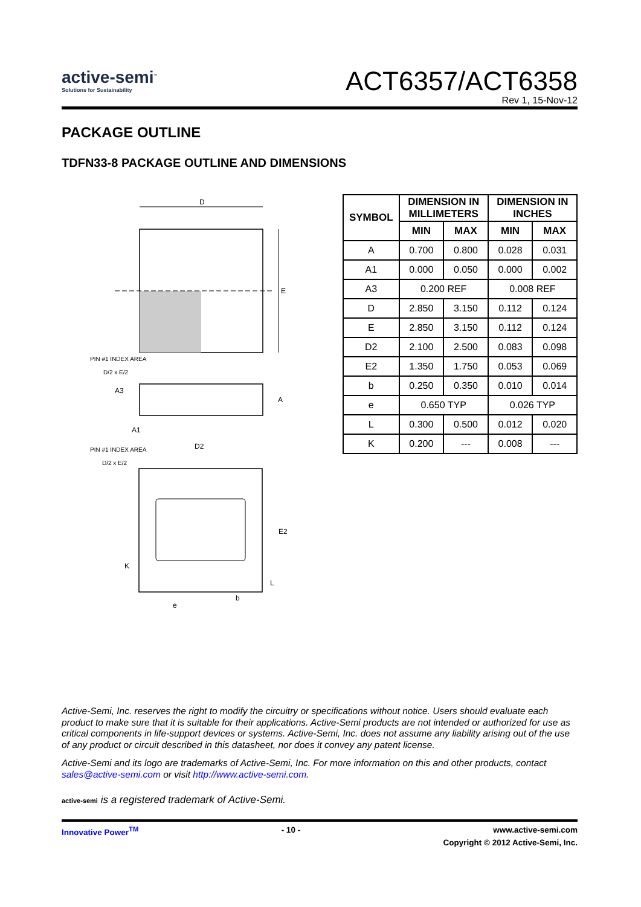active-semi<sup>™</sup>
Solutions for Sustainability
ACT6357/ACT6358
Rev 1, 15-Nov-12
PACKAGE OUTLINE
TDFN33-8 PACKAGE OUTLINE AND DIMENSIONS
D
E
PIN #1 INDEX AREA
D/2 x E/2
A
A3
A1
PIN #1 INDEX AREA
D/2 x E/2
D2
E2
K
L
e
b
| SYMBOL | DIMENSION IN MILLIMETERS | | DIMENSION IN INCHES | |
| --- | --- | --- | --- | --- |
| | MIN | MAX | MIN | MAX |
| A | 0.700 | 0.800 | 0.028 | 0.031 |
| A1 | 0.000 | 0.050 | 0.000 | 0.002 |
| A3 | 0.200 REF | | 0.008 REF | |
| D | 2.850 | 3.150 | 0.112 | 0.124 |
| E | 2.850 | 3.150 | 0.112 | 0.124 |
| D2 | 2.100 | 2.500 | 0.083 | 0.098 |
| E2 | 1.350 | 1.750 | 0.053 | 0.069 |
| b | 0.250 | 0.350 | 0.010 | 0.014 |
| e | 0.650 TYP | | 0.026 TYP | |
| L | 0.300 | 0.500 | 0.012 | 0.020 |
| K | 0.200 | --- | 0.008 | --- |
Active-Semi, Inc. reserves the right to modify the circuitry or specifications without notice. Users should evaluate each product to make sure that it is suitable for their applications. Active-Semi products are not intended or authorized for use as critical components in life-support devices or systems. Active-Semi, Inc. does not assume any liability arising out of the use of any product or circuit described in this datasheet, nor does it convey any patent license.
Active-Semi and its logo are trademarks of Active-Semi, Inc. For more information on this and other products, contact sales@active-semi.com or visit http://www.active-semi.com.
active-semi is a registered trademark of Active-Semi.
Innovative Power<sup>TM</sup> - 10 - www.active-semi.com
Copyright © 2012 Active-Semi, Inc.